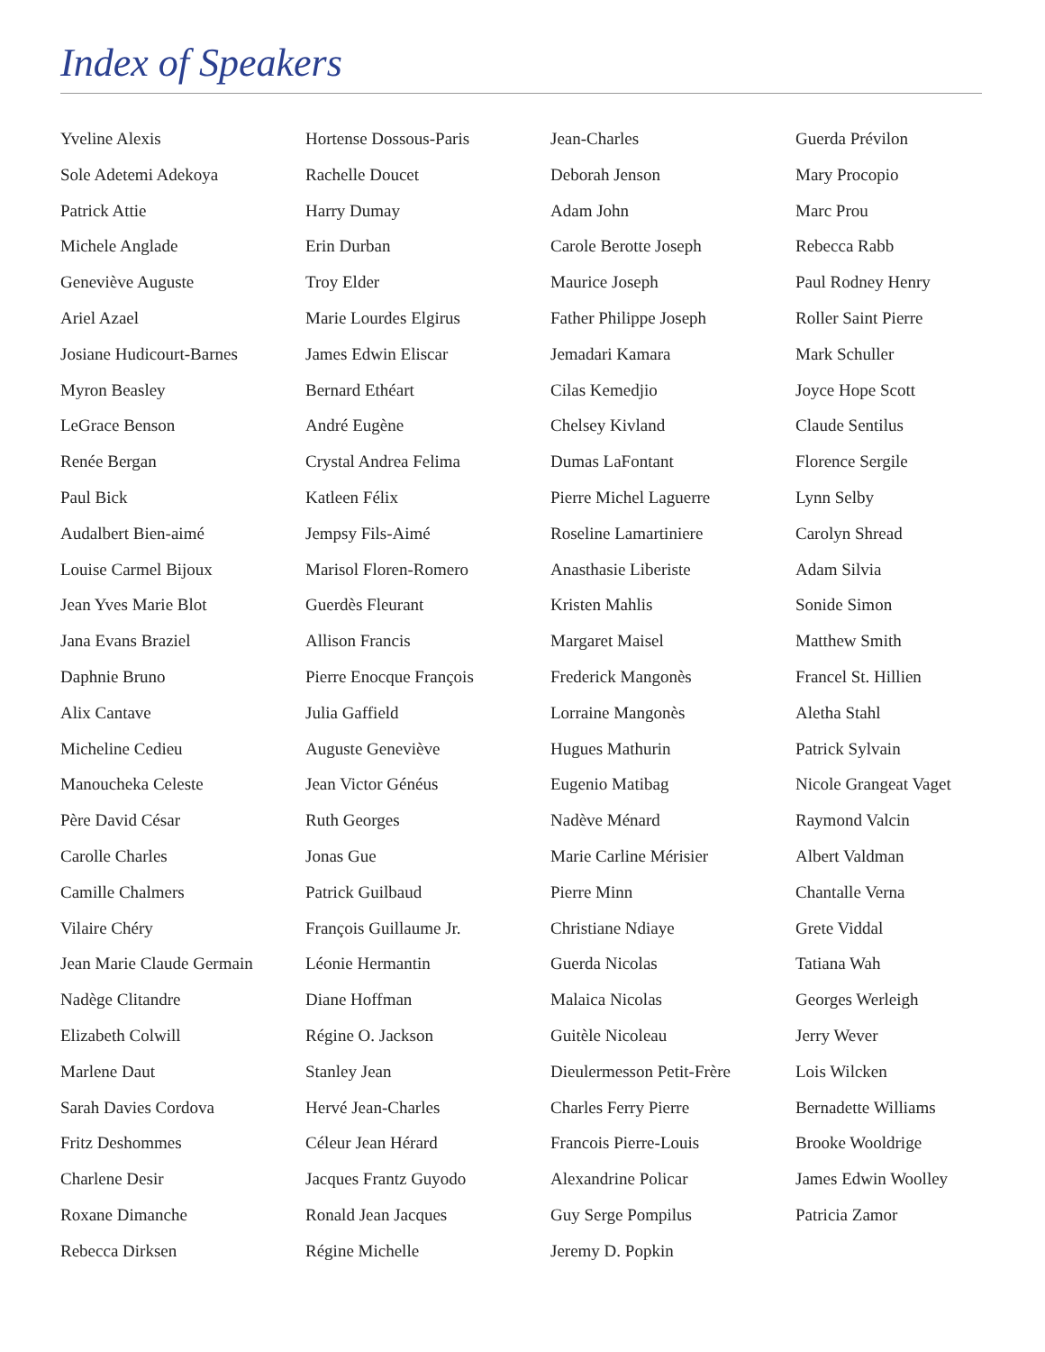Index of Speakers
Yveline Alexis
Sole Adetemi Adekoya
Patrick Attie
Michele Anglade
Geneviève Auguste
Ariel Azael
Josiane Hudicourt-Barnes
Myron Beasley
LeGrace Benson
Renée Bergan
Paul Bick
Audalbert Bien-aimé
Louise Carmel Bijoux
Jean Yves Marie Blot
Jana Evans Braziel
Daphnie Bruno
Alix Cantave
Micheline Cedieu
Manoucheka Celeste
Père David César
Carolle Charles
Camille Chalmers
Vilaire Chéry
Jean Marie Claude Germain
Nadège Clitandre
Elizabeth Colwill
Marlene Daut
Sarah Davies Cordova
Fritz Deshommes
Charlene Desir
Roxane Dimanche
Rebecca Dirksen
Hortense Dossous-Paris
Rachelle Doucet
Harry Dumay
Erin Durban
Troy Elder
Marie Lourdes Elgirus
James Edwin Eliscar
Bernard Ethéart
André Eugène
Crystal Andrea Felima
Katleen Félix
Jempsy Fils-Aimé
Marisol Floren-Romero
Guerdès Fleurant
Allison Francis
Pierre Enocque François
Julia Gaffield
Auguste Geneviève
Jean Victor Généus
Ruth Georges
Jonas Gue
Patrick Guilbaud
François Guillaume Jr.
Léonie Hermantin
Diane Hoffman
Régine O. Jackson
Stanley Jean
Hervé Jean-Charles
Céleur Jean Hérard
Jacques Frantz Guyodo
Ronald Jean Jacques
Régine Michelle
Jean-Charles
Deborah Jenson
Adam John
Carole Berotte Joseph
Maurice Joseph
Father Philippe Joseph
Jemadari Kamara
Cilas Kemedjio
Chelsey Kivland
Dumas LaFontant
Pierre Michel Laguerre
Roseline Lamartiniere
Anasthasie Liberiste
Kristen Mahlis
Margaret Maisel
Frederick Mangonès
Lorraine Mangonès
Hugues Mathurin
Eugenio Matibag
Nadève Ménard
Marie Carline Mérisier
Pierre Minn
Christiane Ndiaye
Guerda Nicolas
Malaica Nicolas
Guitèle Nicoleau
Dieulermesson Petit-Frère
Charles Ferry Pierre
Francois Pierre-Louis
Alexandrine Policar
Guy Serge Pompilus
Jeremy D. Popkin
Guerda Prévilon
Mary Procopio
Marc Prou
Rebecca Rabb
Paul Rodney Henry
Roller Saint Pierre
Mark Schuller
Joyce Hope Scott
Claude Sentilus
Florence Sergile
Lynn Selby
Carolyn Shread
Adam Silvia
Sonide Simon
Matthew Smith
Francel St. Hillien
Aletha Stahl
Patrick Sylvain
Nicole Grangeat Vaget
Raymond Valcin
Albert Valdman
Chantalle Verna
Grete Viddal
Tatiana Wah
Georges Werleigh
Jerry Wever
Lois Wilcken
Bernadette Williams
Brooke Wooldrige
James Edwin Woolley
Patricia Zamor